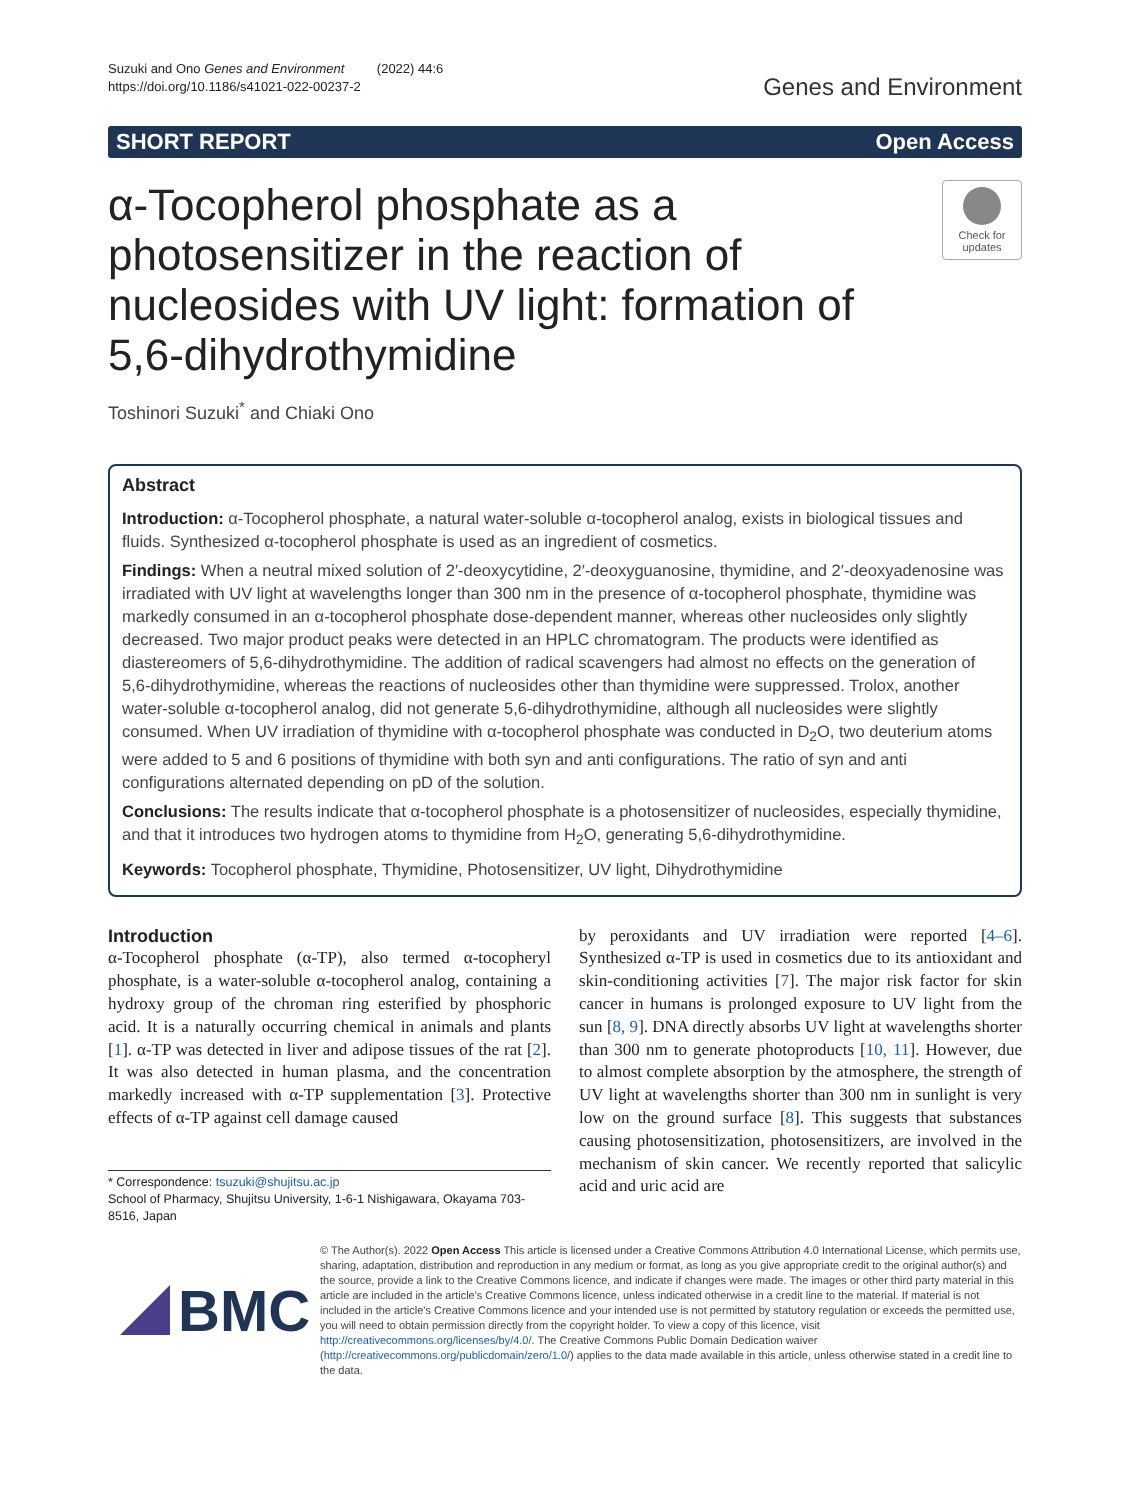Suzuki and Ono Genes and Environment (2022) 44:6
https://doi.org/10.1186/s41021-022-00237-2
Genes and Environment
SHORT REPORT Open Access
α-Tocopherol phosphate as a photosensitizer in the reaction of nucleosides with UV light: formation of 5,6-dihydrothymidine
Check for updates
Toshinori Suzuki<sup>*</sup> and Chiaki Ono
Abstract
Introduction: α-Tocopherol phosphate, a natural water-soluble α-tocopherol analog, exists in biological tissues and fluids. Synthesized α-tocopherol phosphate is used as an ingredient of cosmetics.
Findings: When a neutral mixed solution of 2′-deoxycytidine, 2′-deoxyguanosine, thymidine, and 2′-deoxyadenosine was irradiated with UV light at wavelengths longer than 300 nm in the presence of α-tocopherol phosphate, thymidine was markedly consumed in an α-tocopherol phosphate dose-dependent manner, whereas other nucleosides only slightly decreased. Two major product peaks were detected in an HPLC chromatogram. The products were identified as diastereomers of 5,6-dihydrothymidine. The addition of radical scavengers had almost no effects on the generation of 5,6-dihydrothymidine, whereas the reactions of nucleosides other than thymidine were suppressed. Trolox, another water-soluble α-tocopherol analog, did not generate 5,6-dihydrothymidine, although all nucleosides were slightly consumed. When UV irradiation of thymidine with α-tocopherol phosphate was conducted in D<sub>2</sub>O, two deuterium atoms were added to 5 and 6 positions of thymidine with both syn and anti configurations. The ratio of syn and anti configurations alternated depending on pD of the solution.
Conclusions: The results indicate that α-tocopherol phosphate is a photosensitizer of nucleosides, especially thymidine, and that it introduces two hydrogen atoms to thymidine from H<sub>2</sub>O, generating 5,6-dihydrothymidine.
Keywords: Tocopherol phosphate, Thymidine, Photosensitizer, UV light, Dihydrothymidine
Introduction
α-Tocopherol phosphate (α-TP), also termed α-tocopheryl phosphate, is a water-soluble α-tocopherol analog, containing a hydroxy group of the chroman ring esterified by phosphoric acid. It is a naturally occurring chemical in animals and plants [1]. α-TP was detected in liver and adipose tissues of the rat [2]. It was also detected in human plasma, and the concentration markedly increased with α-TP supplementation [3]. Protective effects of α-TP against cell damage caused
* Correspondence: tsuzuki@shujitsu.ac.jp
School of Pharmacy, Shujitsu University, 1-6-1 Nishigawara, Okayama 703-8516, Japan
by peroxidants and UV irradiation were reported [4–6]. Synthesized α-TP is used in cosmetics due to its antioxidant and skin-conditioning activities [7]. The major risk factor for skin cancer in humans is prolonged exposure to UV light from the sun [8, 9]. DNA directly absorbs UV light at wavelengths shorter than 300 nm to generate photoproducts [10, 11]. However, due to almost complete absorption by the atmosphere, the strength of UV light at wavelengths shorter than 300 nm in sunlight is very low on the ground surface [8]. This suggests that substances causing photosensitization, photosensitizers, are involved in the mechanism of skin cancer. We recently reported that salicylic acid and uric acid are
BMC
© The Author(s). 2022 Open Access This article is licensed under a Creative Commons Attribution 4.0 International License, which permits use, sharing, adaptation, distribution and reproduction in any medium or format, as long as you give appropriate credit to the original author(s) and the source, provide a link to the Creative Commons licence, and indicate if changes were made. The images or other third party material in this article are included in the article's Creative Commons licence, unless indicated otherwise in a credit line to the material. If material is not included in the article's Creative Commons licence and your intended use is not permitted by statutory regulation or exceeds the permitted use, you will need to obtain permission directly from the copyright holder. To view a copy of this licence, visit http://creativecommons.org/licenses/by/4.0/. The Creative Commons Public Domain Dedication waiver (http://creativecommons.org/publicdomain/zero/1.0/) applies to the data made available in this article, unless otherwise stated in a credit line to the data.